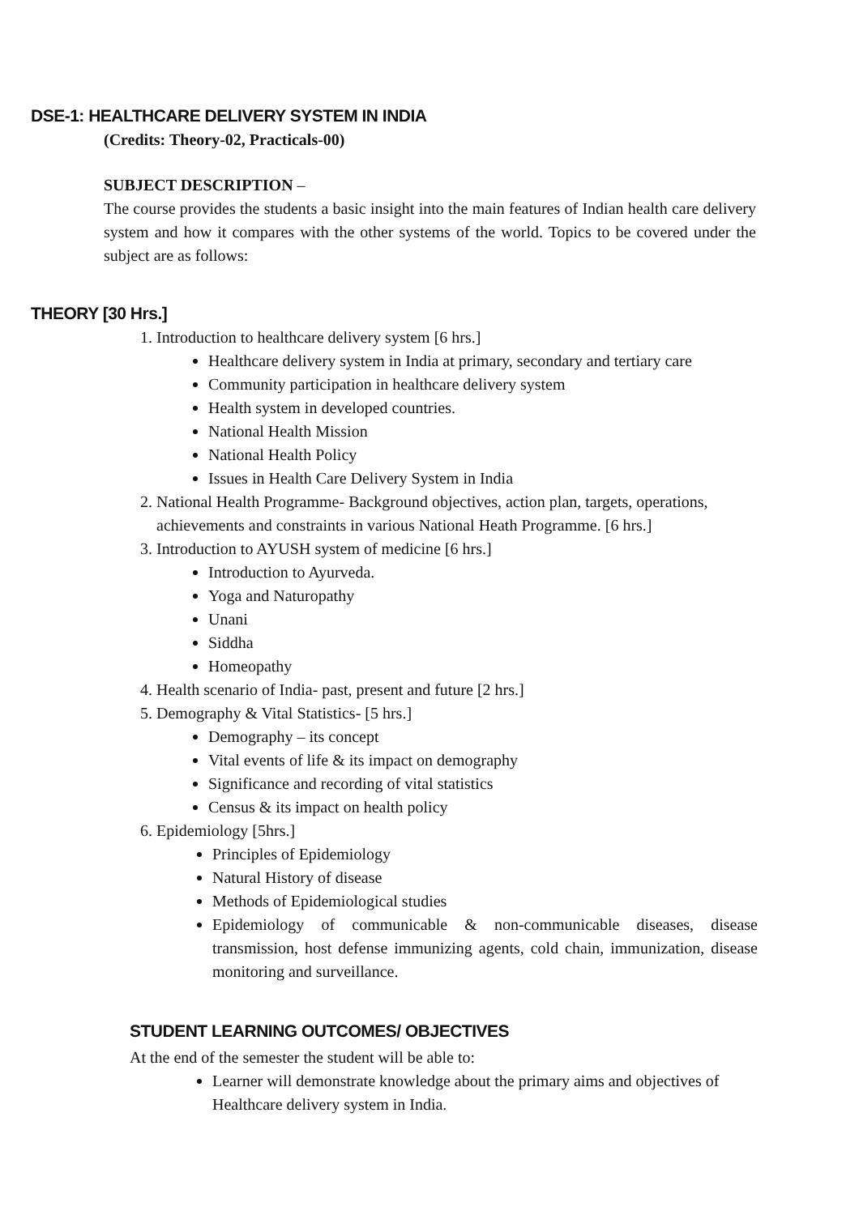DSE-1: HEALTHCARE DELIVERY SYSTEM IN INDIA
(Credits: Theory-02, Practicals-00)
SUBJECT DESCRIPTION –
The course provides the students a basic insight into the main features of Indian health care delivery system and how it compares with the other systems of the world. Topics to be covered under the subject are as follows:
THEORY [30 Hrs.]
1. Introduction to healthcare delivery system [6 hrs.]
Healthcare delivery system in India at primary, secondary and tertiary care
Community participation in healthcare delivery system
Health system in developed countries.
National Health Mission
National Health Policy
Issues in Health Care Delivery System in India
2. National Health Programme- Background objectives, action plan, targets, operations, achievements and constraints in various National Heath Programme. [6 hrs.]
3. Introduction to AYUSH system of medicine [6 hrs.]
Introduction to Ayurveda.
Yoga and Naturopathy
Unani
Siddha
Homeopathy
4. Health scenario of India- past, present and future [2 hrs.]
5. Demography & Vital Statistics- [5 hrs.]
Demography – its concept
Vital events of life & its impact on demography
Significance and recording of vital statistics
Census & its impact on health policy
6. Epidemiology [5hrs.]
Principles of Epidemiology
Natural History of disease
Methods of Epidemiological studies
Epidemiology of communicable & non-communicable diseases, disease transmission, host defense immunizing agents, cold chain, immunization, disease monitoring and surveillance.
STUDENT LEARNING OUTCOMES/ OBJECTIVES
At the end of the semester the student will be able to:
Learner will demonstrate knowledge about the primary aims and objectives of Healthcare delivery system in India.